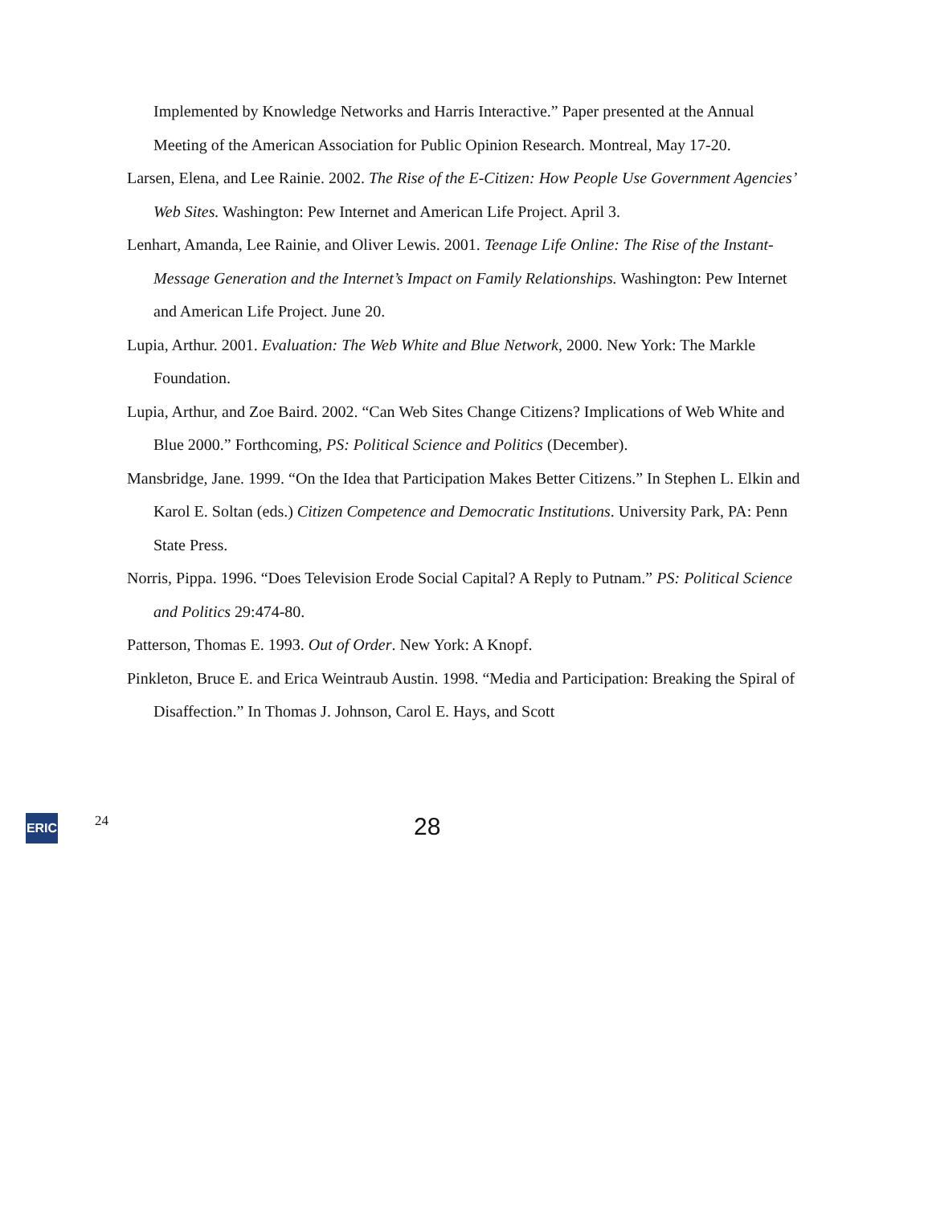Implemented by Knowledge Networks and Harris Interactive.” Paper presented at the Annual Meeting of the American Association for Public Opinion Research. Montreal, May 17-20.
Larsen, Elena, and Lee Rainie. 2002. The Rise of the E-Citizen: How People Use Government Agencies’ Web Sites. Washington: Pew Internet and American Life Project. April 3.
Lenhart, Amanda, Lee Rainie, and Oliver Lewis. 2001. Teenage Life Online: The Rise of the Instant-Message Generation and the Internet’s Impact on Family Relationships. Washington: Pew Internet and American Life Project. June 20.
Lupia, Arthur. 2001. Evaluation: The Web White and Blue Network, 2000. New York: The Markle Foundation.
Lupia, Arthur, and Zoe Baird. 2002. “Can Web Sites Change Citizens? Implications of Web White and Blue 2000.” Forthcoming, PS: Political Science and Politics (December).
Mansbridge, Jane. 1999. “On the Idea that Participation Makes Better Citizens.” In Stephen L. Elkin and Karol E. Soltan (eds.) Citizen Competence and Democratic Institutions. University Park, PA: Penn State Press.
Norris, Pippa. 1996. “Does Television Erode Social Capital? A Reply to Putnam.” PS: Political Science and Politics 29:474-80.
Patterson, Thomas E. 1993. Out of Order. New York: A Knopf.
Pinkleton, Bruce E. and Erica Weintraub Austin. 1998. “Media and Participation: Breaking the Spiral of Disaffection.” In Thomas J. Johnson, Carol E. Hays, and Scott
ERIC 24 28